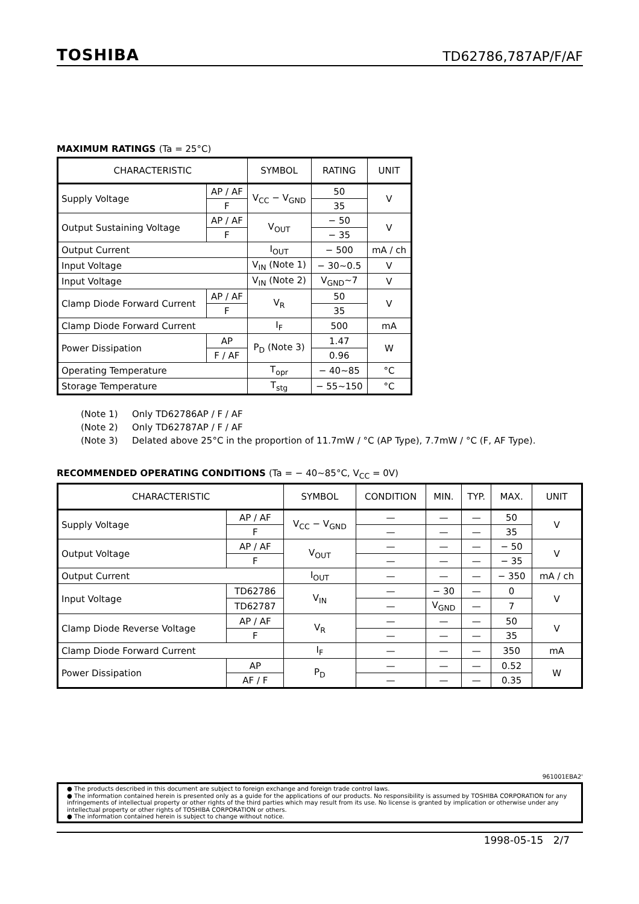TOSHIBA
TD62786,787AP/F/AF
MAXIMUM RATINGS (Ta = 25°C)
| CHARACTERISTIC | | SYMBOL | RATING | UNIT |
| --- | --- | --- | --- | --- |
| Supply Voltage | AP / AF | V<sub>CC</sub> − V<sub>GND</sub> | 50 | V |
| | F | | 35 | |
| Output Sustaining Voltage | AP / AF | V<sub>OUT</sub> | − 50 | V |
| | F | | − 35 | |
| Output Current | | I<sub>OUT</sub> | − 500 | mA / ch |
| Input Voltage | | V<sub>IN</sub> (Note 1) | − 30~0.5 | V |
| Input Voltage | | V<sub>IN</sub> (Note 2) | V<sub>GND</sub>~7 | V |
| Clamp Diode Forward Current | AP / AF | V<sub>R</sub> | 50 | V |
| | F | | 35 | |
| Clamp Diode Forward Current | | I<sub>F</sub> | 500 | mA |
| Power Dissipation | AP | P<sub>D</sub> (Note 3) | 1.47 | W |
| | F / AF | | 0.96 | |
| Operating Temperature | | T<sub>opr</sub> | − 40~85 | °C |
| Storage Temperature | | T<sub>stg</sub> | − 55~150 | °C |
(Note 1) Only TD62786AP / F / AF
(Note 2) Only TD62787AP / F / AF
(Note 3) Delated above 25°C in the proportion of 11.7mW / °C (AP Type), 7.7mW / °C (F, AF Type).
RECOMMENDED OPERATING CONDITIONS (Ta = − 40~85°C, V<sub>CC</sub> = 0V)
| CHARACTERISTIC | | SYMBOL | CONDITION | MIN. | TYP. | MAX. | UNIT |
| --- | --- | --- | --- | --- | --- | --- | --- |
| Supply Voltage | AP / AF | V<sub>CC</sub> − V<sub>GND</sub> | — | — | — | 50 | V |
| | F | | — | — | — | 35 | |
| Output Voltage | AP / AF | V<sub>OUT</sub> | — | — | — | − 50 | V |
| | F | | — | — | — | − 35 | |
| Output Current | | I<sub>OUT</sub> | — | — | — | − 350 | mA / ch |
| Input Voltage | TD62786 | V<sub>IN</sub> | — | − 30 | — | 0 | V |
| | TD62787 | | — | V<sub>GND</sub> | — | 7 | |
| Clamp Diode Reverse Voltage | AP / AF | V<sub>R</sub> | — | — | — | 50 | V |
| | F | | — | — | — | 35 | |
| Clamp Diode Forward Current | | I<sub>F</sub> | — | — | — | 350 | mA |
| Power Dissipation | AP | P<sub>D</sub> | — | — | — | 0.52 | W |
| | AF / F | | — | — | — | 0.35 | |
961001EBA2'
● The products described in this document are subject to foreign exchange and foreign trade control laws.
● The information contained herein is presented only as a guide for the applications of our products. No responsibility is assumed by TOSHIBA CORPORATION for any infringements of intellectual property or other rights of the third parties which may result from its use. No license is granted by implication or otherwise under any intellectual property or other rights of TOSHIBA CORPORATION or others.
● The information contained herein is subject to change without notice.
1998-05-15 2/7